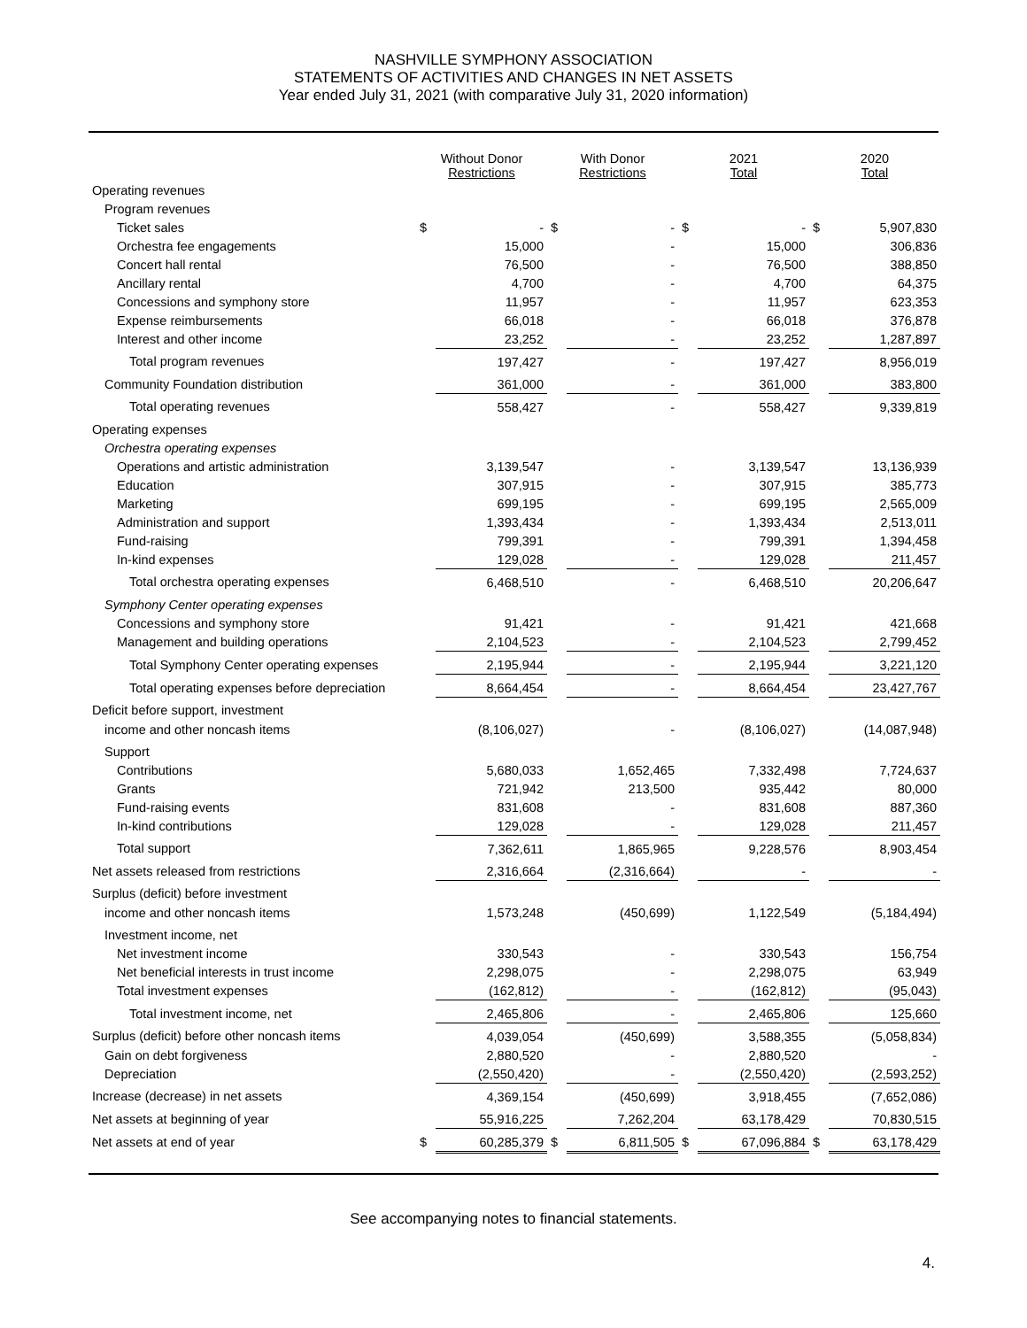NASHVILLE SYMPHONY ASSOCIATION
STATEMENTS OF ACTIVITIES AND CHANGES IN NET ASSETS
Year ended July 31, 2021 (with comparative July 31, 2020 information)
| | Without Donor Restrictions | | With Donor Restrictions | | 2021 Total | | 2020 Total | |
| --- | --- | --- | --- | --- | --- | --- | --- | --- |
| Operating revenues | | | | | | | | |
| Program revenues | | | | | | | | |
| Ticket sales | $ | - | $ | - | $ | - | $ | 5,907,830 |
| Orchestra fee engagements | | 15,000 | | - | | 15,000 | | 306,836 |
| Concert hall rental | | 76,500 | | - | | 76,500 | | 388,850 |
| Ancillary rental | | 4,700 | | - | | 4,700 | | 64,375 |
| Concessions and symphony store | | 11,957 | | - | | 11,957 | | 623,353 |
| Expense reimbursements | | 66,018 | | - | | 66,018 | | 376,878 |
| Interest and other income | | 23,252 | | - | | 23,252 | | 1,287,897 |
| Total program revenues | | 197,427 | | - | | 197,427 | | 8,956,019 |
| Community Foundation distribution | | 361,000 | | - | | 361,000 | | 383,800 |
| Total operating revenues | | 558,427 | | - | | 558,427 | | 9,339,819 |
| Operating expenses | | | | | | | | |
| Orchestra operating expenses | | | | | | | | |
| Operations and artistic administration | | 3,139,547 | | - | | 3,139,547 | | 13,136,939 |
| Education | | 307,915 | | - | | 307,915 | | 385,773 |
| Marketing | | 699,195 | | - | | 699,195 | | 2,565,009 |
| Administration and support | | 1,393,434 | | - | | 1,393,434 | | 2,513,011 |
| Fund-raising | | 799,391 | | - | | 799,391 | | 1,394,458 |
| In-kind expenses | | 129,028 | | - | | 129,028 | | 211,457 |
| Total orchestra operating expenses | | 6,468,510 | | - | | 6,468,510 | | 20,206,647 |
| Symphony Center operating expenses | | | | | | | | |
| Concessions and symphony store | | 91,421 | | - | | 91,421 | | 421,668 |
| Management and building operations | | 2,104,523 | | - | | 2,104,523 | | 2,799,452 |
| Total Symphony Center operating expenses | | 2,195,944 | | - | | 2,195,944 | | 3,221,120 |
| Total operating expenses before depreciation | | 8,664,454 | | - | | 8,664,454 | | 23,427,767 |
| Deficit before support, investment | | | | | | | | |
| income and other noncash items | | (8,106,027) | | - | | (8,106,027) | | (14,087,948) |
| Support | | | | | | | | |
| Contributions | | 5,680,033 | | 1,652,465 | | 7,332,498 | | 7,724,637 |
| Grants | | 721,942 | | 213,500 | | 935,442 | | 80,000 |
| Fund-raising events | | 831,608 | | - | | 831,608 | | 887,360 |
| In-kind contributions | | 129,028 | | - | | 129,028 | | 211,457 |
| Total support | | 7,362,611 | | 1,865,965 | | 9,228,576 | | 8,903,454 |
| Net assets released from restrictions | | 2,316,664 | | (2,316,664) | | - | | - |
| Surplus (deficit) before investment | | | | | | | | |
| income and other noncash items | | 1,573,248 | | (450,699) | | 1,122,549 | | (5,184,494) |
| Investment income, net | | | | | | | | |
| Net investment income | | 330,543 | | - | | 330,543 | | 156,754 |
| Net beneficial interests in trust income | | 2,298,075 | | - | | 2,298,075 | | 63,949 |
| Total investment expenses | | (162,812) | | - | | (162,812) | | (95,043) |
| Total investment income, net | | 2,465,806 | | - | | 2,465,806 | | 125,660 |
| Surplus (deficit) before other noncash items | | 4,039,054 | | (450,699) | | 3,588,355 | | (5,058,834) |
| Gain on debt forgiveness | | 2,880,520 | | - | | 2,880,520 | | - |
| Depreciation | | (2,550,420) | | - | | (2,550,420) | | (2,593,252) |
| Increase (decrease) in net assets | | 4,369,154 | | (450,699) | | 3,918,455 | | (7,652,086) |
| Net assets at beginning of year | | 55,916,225 | | 7,262,204 | | 63,178,429 | | 70,830,515 |
| Net assets at end of year | $ | 60,285,379 | $ | 6,811,505 | $ | 67,096,884 | $ | 63,178,429 |
See accompanying notes to financial statements.
4.